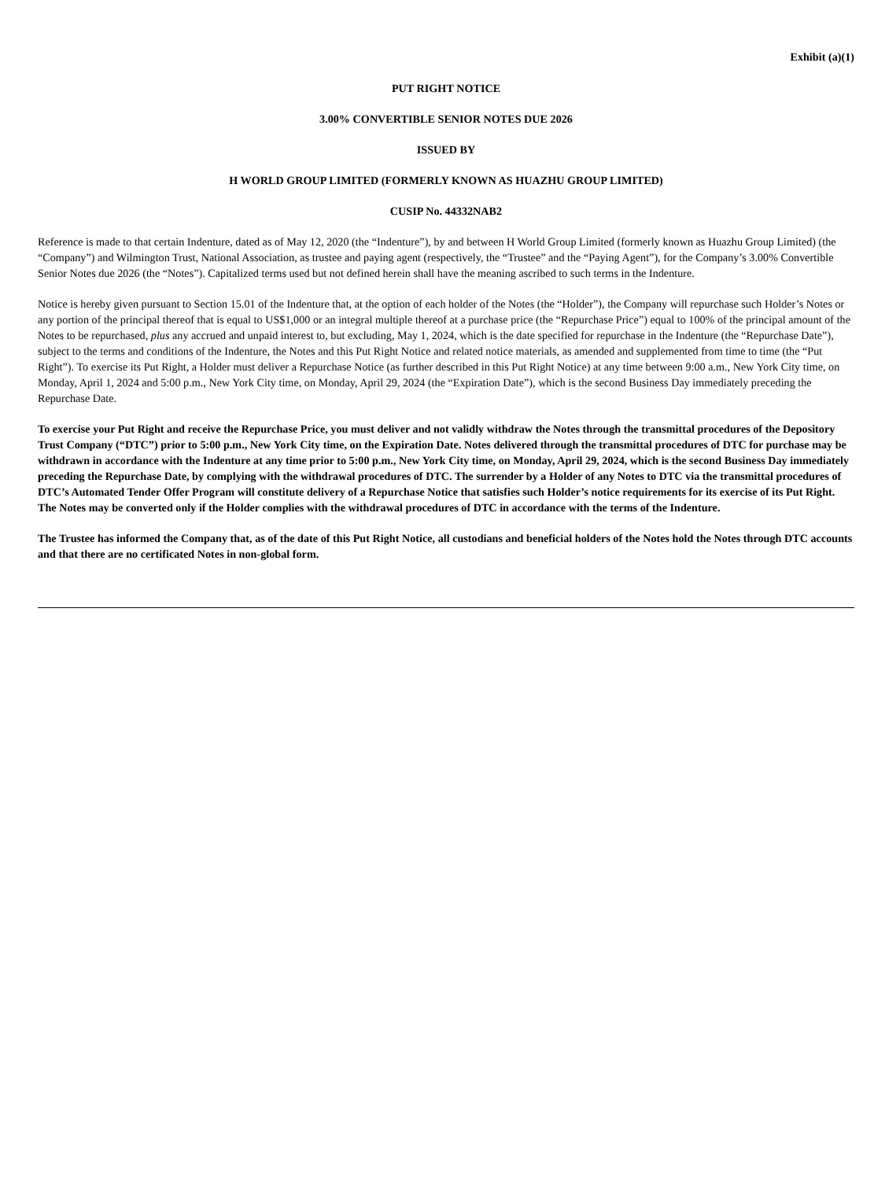Exhibit (a)(1)
PUT RIGHT NOTICE
3.00% CONVERTIBLE SENIOR NOTES DUE 2026
ISSUED BY
H WORLD GROUP LIMITED (FORMERLY KNOWN AS HUAZHU GROUP LIMITED)
CUSIP No. 44332NAB2
Reference is made to that certain Indenture, dated as of May 12, 2020 (the “Indenture”), by and between H World Group Limited (formerly known as Huazhu Group Limited) (the “Company”) and Wilmington Trust, National Association, as trustee and paying agent (respectively, the “Trustee” and the “Paying Agent”), for the Company’s 3.00% Convertible Senior Notes due 2026 (the “Notes”). Capitalized terms used but not defined herein shall have the meaning ascribed to such terms in the Indenture.
Notice is hereby given pursuant to Section 15.01 of the Indenture that, at the option of each holder of the Notes (the “Holder”), the Company will repurchase such Holder’s Notes or any portion of the principal thereof that is equal to US$1,000 or an integral multiple thereof at a purchase price (the “Repurchase Price”) equal to 100% of the principal amount of the Notes to be repurchased, plus any accrued and unpaid interest to, but excluding, May 1, 2024, which is the date specified for repurchase in the Indenture (the “Repurchase Date”), subject to the terms and conditions of the Indenture, the Notes and this Put Right Notice and related notice materials, as amended and supplemented from time to time (the “Put Right”). To exercise its Put Right, a Holder must deliver a Repurchase Notice (as further described in this Put Right Notice) at any time between 9:00 a.m., New York City time, on Monday, April 1, 2024 and 5:00 p.m., New York City time, on Monday, April 29, 2024 (the “Expiration Date”), which is the second Business Day immediately preceding the Repurchase Date.
To exercise your Put Right and receive the Repurchase Price, you must deliver and not validly withdraw the Notes through the transmittal procedures of the Depository Trust Company (“DTC”) prior to 5:00 p.m., New York City time, on the Expiration Date. Notes delivered through the transmittal procedures of DTC for purchase may be withdrawn in accordance with the Indenture at any time prior to 5:00 p.m., New York City time, on Monday, April 29, 2024, which is the second Business Day immediately preceding the Repurchase Date, by complying with the withdrawal procedures of DTC. The surrender by a Holder of any Notes to DTC via the transmittal procedures of DTC’s Automated Tender Offer Program will constitute delivery of a Repurchase Notice that satisfies such Holder’s notice requirements for its exercise of its Put Right. The Notes may be converted only if the Holder complies with the withdrawal procedures of DTC in accordance with the terms of the Indenture.
The Trustee has informed the Company that, as of the date of this Put Right Notice, all custodians and beneficial holders of the Notes hold the Notes through DTC accounts and that there are no certificated Notes in non-global form.